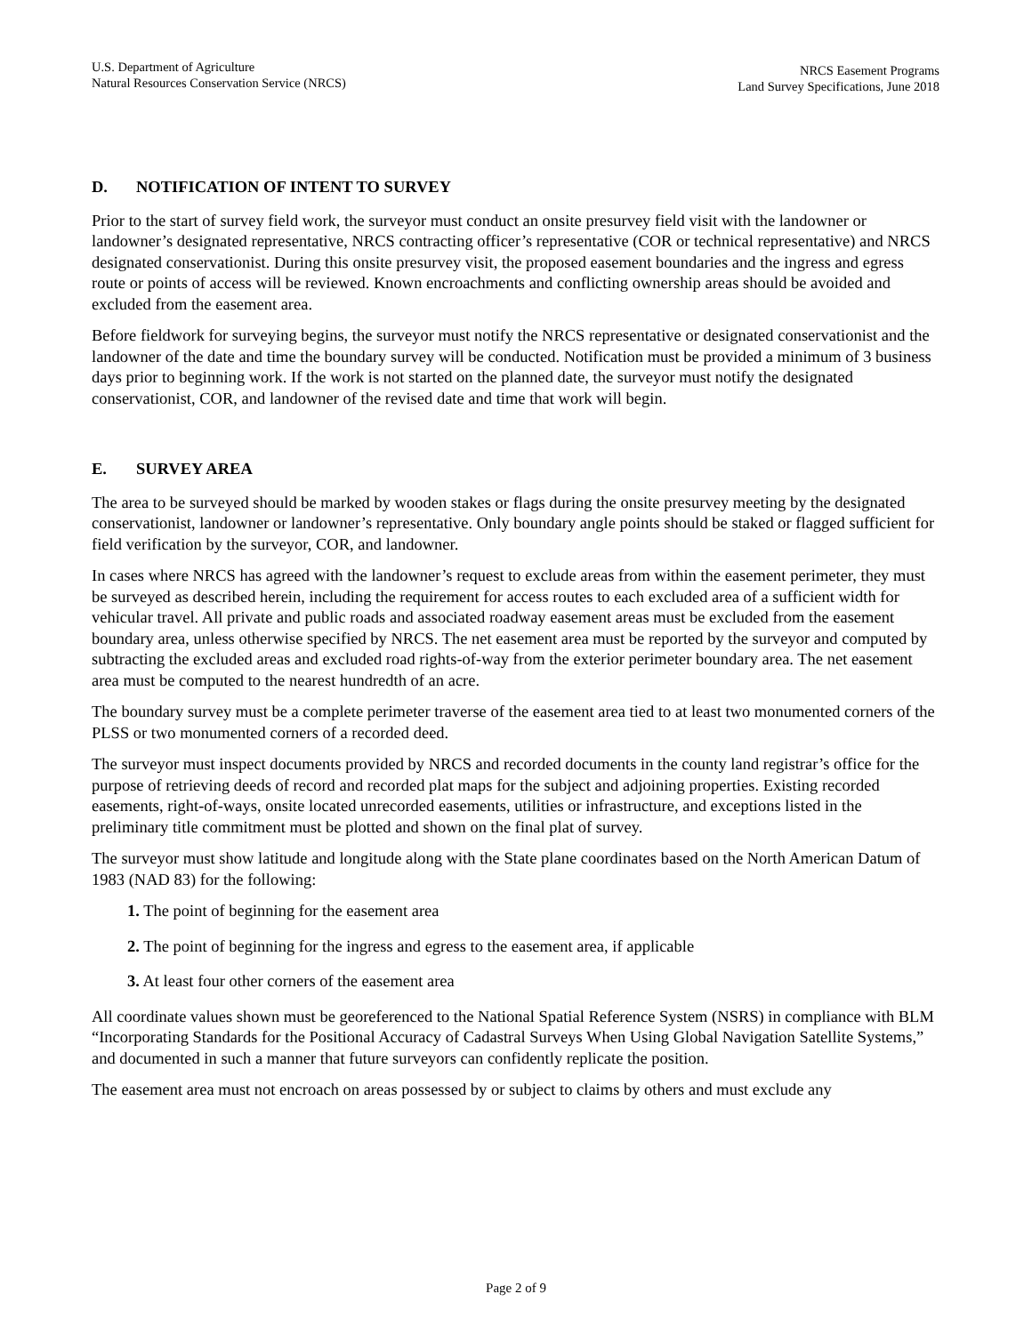U.S. Department of Agriculture
Natural Resources Conservation Service (NRCS)
NRCS Easement Programs
Land Survey Specifications, June 2018
D. NOTIFICATION OF INTENT TO SURVEY
Prior to the start of survey field work, the surveyor must conduct an onsite presurvey field visit with the landowner or landowner’s designated representative, NRCS contracting officer’s representative (COR or technical representative) and NRCS designated conservationist. During this onsite presurvey visit, the proposed easement boundaries and the ingress and egress route or points of access will be reviewed. Known encroachments and conflicting ownership areas should be avoided and excluded from the easement area.
Before fieldwork for surveying begins, the surveyor must notify the NRCS representative or designated conservationist and the landowner of the date and time the boundary survey will be conducted. Notification must be provided a minimum of 3 business days prior to beginning work. If the work is not started on the planned date, the surveyor must notify the designated conservationist, COR, and landowner of the revised date and time that work will begin.
E. SURVEY AREA
The area to be surveyed should be marked by wooden stakes or flags during the onsite presurvey meeting by the designated conservationist, landowner or landowner’s representative. Only boundary angle points should be staked or flagged sufficient for field verification by the surveyor, COR, and landowner.
In cases where NRCS has agreed with the landowner’s request to exclude areas from within the easement perimeter, they must be surveyed as described herein, including the requirement for access routes to each excluded area of a sufficient width for vehicular travel. All private and public roads and associated roadway easement areas must be excluded from the easement boundary area, unless otherwise specified by NRCS. The net easement area must be reported by the surveyor and computed by subtracting the excluded areas and excluded road rights-of-way from the exterior perimeter boundary area. The net easement area must be computed to the nearest hundredth of an acre.
The boundary survey must be a complete perimeter traverse of the easement area tied to at least two monumented corners of the PLSS or two monumented corners of a recorded deed.
The surveyor must inspect documents provided by NRCS and recorded documents in the county land registrar’s office for the purpose of retrieving deeds of record and recorded plat maps for the subject and adjoining properties. Existing recorded easements, right-of-ways, onsite located unrecorded easements, utilities or infrastructure, and exceptions listed in the preliminary title commitment must be plotted and shown on the final plat of survey.
The surveyor must show latitude and longitude along with the State plane coordinates based on the North American Datum of 1983 (NAD 83) for the following:
1. The point of beginning for the easement area
2. The point of beginning for the ingress and egress to the easement area, if applicable
3. At least four other corners of the easement area
All coordinate values shown must be georeferenced to the National Spatial Reference System (NSRS) in compliance with BLM “Incorporating Standards for the Positional Accuracy of Cadastral Surveys When Using Global Navigation Satellite Systems,” and documented in such a manner that future surveyors can confidently replicate the position.
The easement area must not encroach on areas possessed by or subject to claims by others and must exclude any
Page 2 of 9